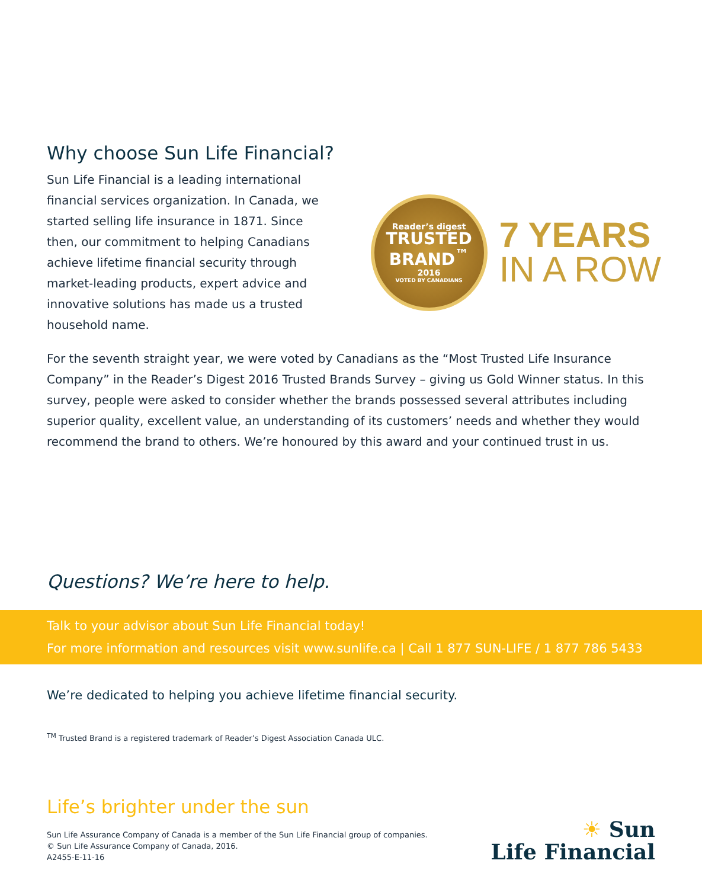Why choose Sun Life Financial?
Sun Life Financial is a leading international financial services organization. In Canada, we started selling life insurance in 1871. Since then, our commitment to helping Canadians achieve lifetime financial security through market-leading products, expert advice and innovative solutions has made us a trusted household name.
Reader’s digest
TRUSTED BRAND<sup>™</sup>
2016
VOTED BY CANADIANS
7 YEARS
IN A ROW
For the seventh straight year, we were voted by Canadians as the “Most Trusted Life Insurance Company” in the Reader’s Digest 2016 Trusted Brands Survey – giving us Gold Winner status. In this survey, people were asked to consider whether the brands possessed several attributes including superior quality, excellent value, an understanding of its customers’ needs and whether they would recommend the brand to others. We’re honoured by this award and your continued trust in us.
Questions? We’re here to help.
Talk to your advisor about Sun Life Financial today!
For more information and resources visit www.sunlife.ca | Call 1 877 SUN-LIFE / 1 877 786 5433
We’re dedicated to helping you achieve lifetime financial security.
<sup>TM</sup> Trusted Brand is a registered trademark of Reader’s Digest Association Canada ULC.
Life’s brighter under the sun
Sun Life Assurance Company of Canada is a member of the Sun Life Financial group of companies.
© Sun Life Assurance Company of Canada, 2016.
A2455-E-11-16
☀ Sun
Life Financial